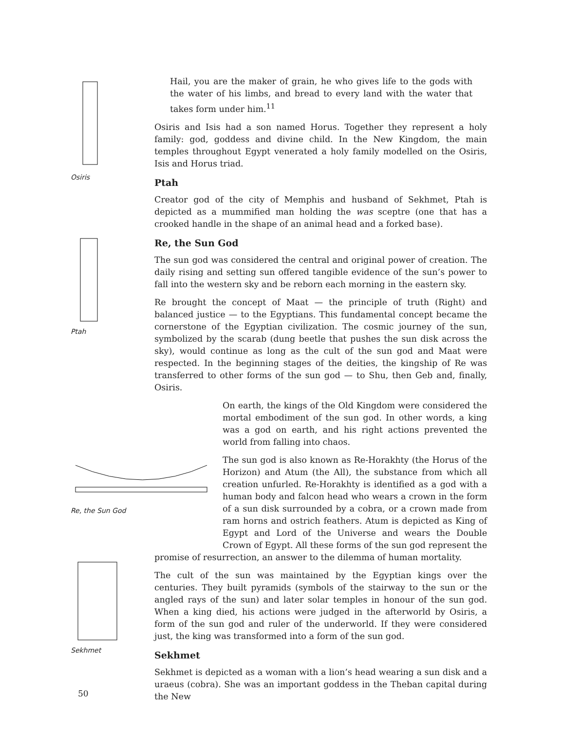Osiris
Ptah
Sekhmet
Hail, you are the maker of grain, he who gives life to the gods with the water of his limbs, and bread to every land with the water that takes form under him.<sup>11</sup>
Osiris and Isis had a son named Horus. Together they represent a holy family: god, goddess and divine child. In the New Kingdom, the main temples throughout Egypt venerated a holy family modelled on the Osiris, Isis and Horus triad.
Ptah
Creator god of the city of Memphis and husband of Sekhmet, Ptah is depicted as a mummified man holding the was sceptre (one that has a crooked handle in the shape of an animal head and a forked base).
Re, the Sun God
The sun god was considered the central and original power of creation. The daily rising and setting sun offered tangible evidence of the sun’s power to fall into the western sky and be reborn each morning in the eastern sky.
Re brought the concept of Maat — the principle of truth (Right) and balanced justice — to the Egyptians. This fundamental concept became the cornerstone of the Egyptian civilization. The cosmic journey of the sun, symbolized by the scarab (dung beetle that pushes the sun disk across the sky), would continue as long as the cult of the sun god and Maat were respected. In the beginning stages of the deities, the kingship of Re was transferred to other forms of the sun god — to Shu, then Geb and, finally, Osiris.
Re, the Sun God
On earth, the kings of the Old Kingdom were considered the mortal embodiment of the sun god. In other words, a king was a god on earth, and his right actions prevented the world from falling into chaos.
The sun god is also known as Re-Horakhty (the Horus of the Horizon) and Atum (the All), the substance from which all creation unfurled. Re-Horakhty is identified as a god with a human body and falcon head who wears a crown in the form of a sun disk surrounded by a cobra, or a crown made from ram horns and ostrich feathers. Atum is depicted as King of Egypt and Lord of the Universe and wears the Double Crown of Egypt. All these forms of the sun god represent the promise of resurrection, an answer to the dilemma of human mortality.
The cult of the sun was maintained by the Egyptian kings over the centuries. They built pyramids (symbols of the stairway to the sun or the angled rays of the sun) and later solar temples in honour of the sun god. When a king died, his actions were judged in the afterworld by Osiris, a form of the sun god and ruler of the underworld. If they were considered just, the king was transformed into a form of the sun god.
Sekhmet
Sekhmet is depicted as a woman with a lion’s head wearing a sun disk and a uraeus (cobra). She was an important goddess in the Theban capital during the New
50